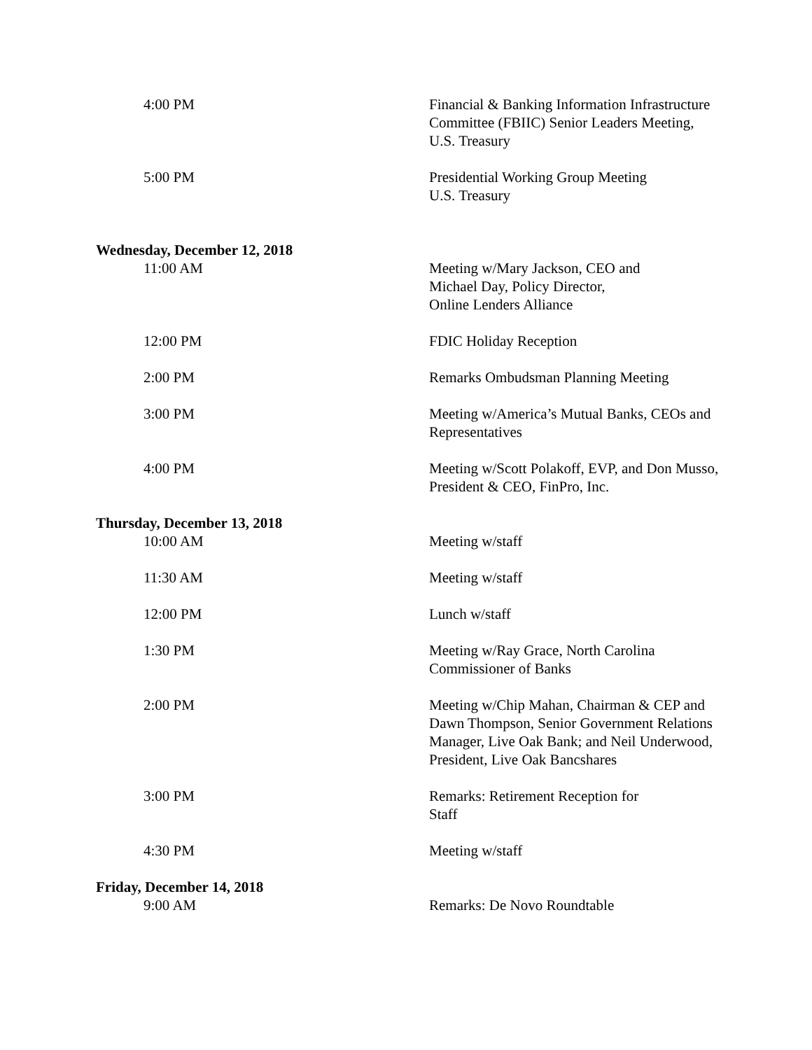4:00 PM Financial & Banking Information Infrastructure Committee (FBIIC) Senior Leaders Meeting, U.S. Treasury
5:00 PM Presidential Working Group Meeting
U.S. Treasury
Wednesday, December 12, 2018
11:00 AM Meeting w/Mary Jackson, CEO and
Michael Day, Policy Director,
Online Lenders Alliance
12:00 PM FDIC Holiday Reception
2:00 PM Remarks Ombudsman Planning Meeting
3:00 PM Meeting w/America’s Mutual Banks, CEOs and Representatives
4:00 PM Meeting w/Scott Polakoff, EVP, and Don Musso, President & CEO, FinPro, Inc.
Thursday, December 13, 2018
10:00 AM Meeting w/staff
11:30 AM Meeting w/staff
12:00 PM Lunch w/staff
1:30 PM Meeting w/Ray Grace, North Carolina Commissioner of Banks
2:00 PM Meeting w/Chip Mahan, Chairman & CEP and Dawn Thompson, Senior Government Relations Manager, Live Oak Bank; and Neil Underwood, President, Live Oak Bancshares
3:00 PM Remarks: Retirement Reception for
Staff
4:30 PM Meeting w/staff
Friday, December 14, 2018
9:00 AM Remarks: De Novo Roundtable